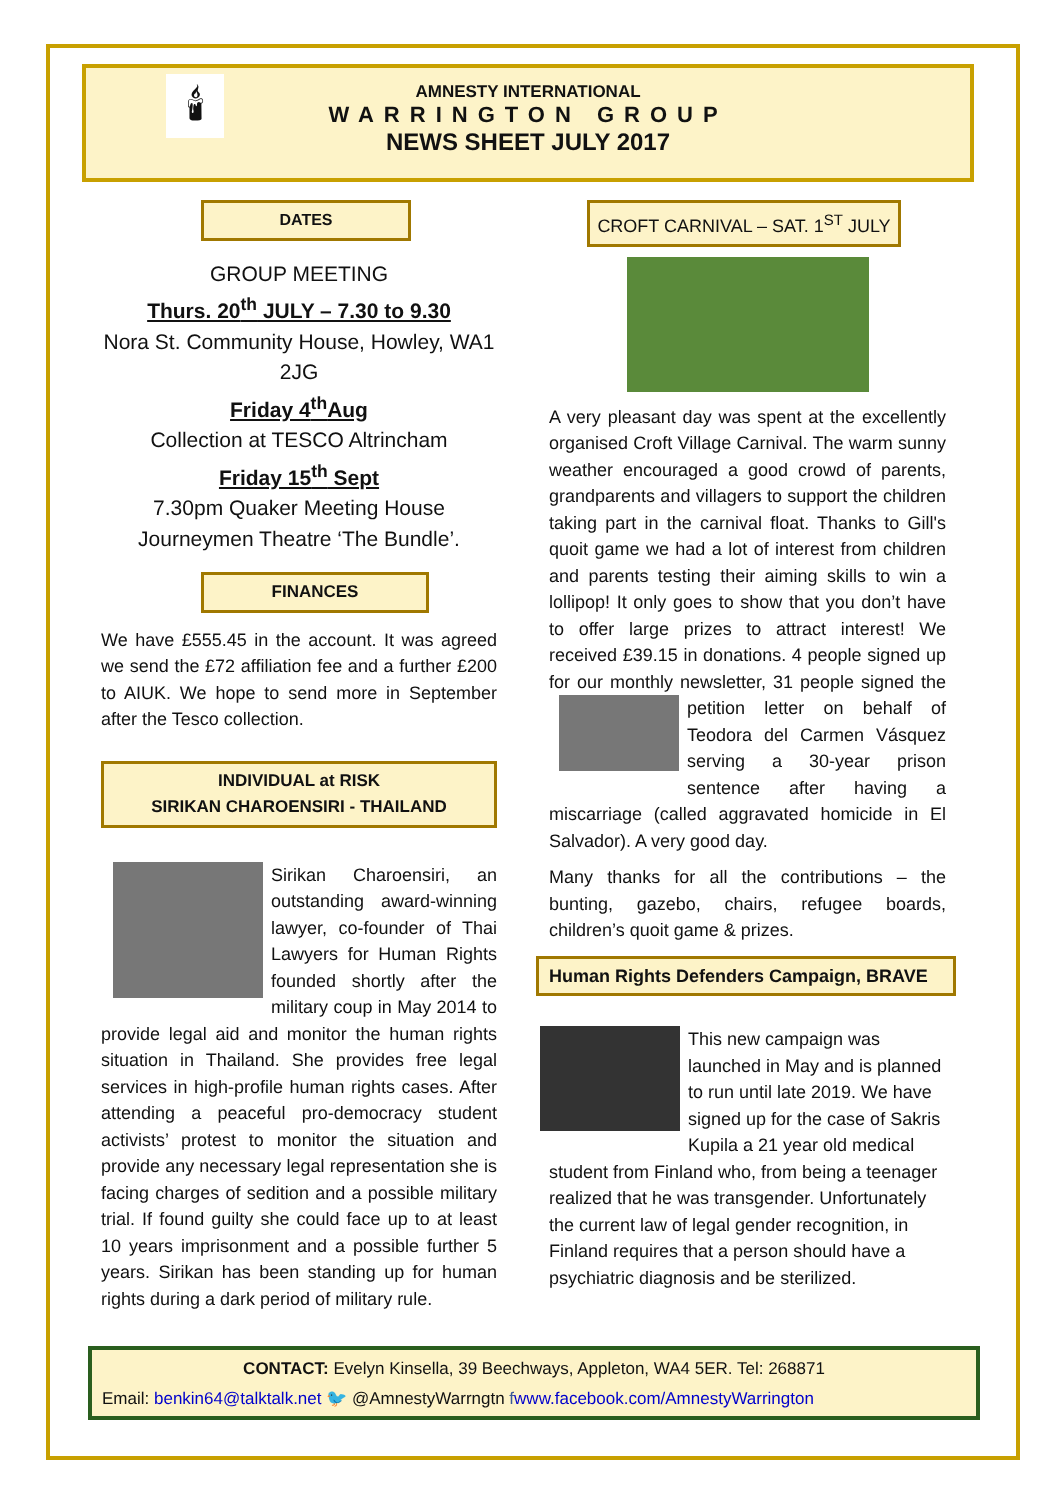🕯
AMNESTY INTERNATIONAL
WARRINGTON GROUP
NEWS SHEET JULY 2017
DATES
GROUP MEETING
Thurs. 20<sup>th</sup> JULY – 7.30 to 9.30
Nora St. Community House, Howley, WA1 2JG
Friday 4<sup>th</sup>Aug
Collection at TESCO Altrincham
Friday 15<sup>th</sup> Sept
7.30pm Quaker Meeting House
Journeymen Theatre ‘The Bundle’.
FINANCES
We have £555.45 in the account. It was agreed we send the £72 affiliation fee and a further £200 to AIUK. We hope to send more in September after the Tesco collection.
INDIVIDUAL at RISK
SIRIKAN CHAROENSIRI - THAILAND
Sirikan Charoensiri, an outstanding award-winning lawyer, co-founder of Thai Lawyers for Human Rights founded shortly after the military coup in May 2014 to provide legal aid and monitor the human rights situation in Thailand. She provides free legal services in high-profile human rights cases. After attending a peaceful pro-democracy student activists’ protest to monitor the situation and provide any necessary legal representation she is facing charges of sedition and a possible military trial. If found guilty she could face up to at least 10 years imprisonment and a possible further 5 years. Sirikan has been standing up for human rights during a dark period of military rule.
CROFT CARNIVAL – SAT. 1<sup>ST</sup> JULY
A very pleasant day was spent at the excellently organised Croft Village Carnival. The warm sunny weather encouraged a good crowd of parents, grandparents and villagers to support the children taking part in the carnival float. Thanks to Gill's quoit game we had a lot of interest from children and parents testing their aiming skills to win a lollipop! It only goes to show that you don’t have to offer large prizes to attract interest! We received £39.15 in donations. 4 people signed up for our monthly newsletter, 31 people signed the petition letter on behalf of Teodora del Carmen Vásquez serving a 30-year prison sentence after having a miscarriage (called aggravated homicide in El Salvador). A very good day.
Many thanks for all the contributions – the bunting, gazebo, chairs, refugee boards, children’s quoit game & prizes.
Human Rights Defenders Campaign, BRAVE
This new campaign was launched in May and is planned to run until late 2019. We have signed up for the case of Sakris Kupila a 21 year old medical student from Finland who, from being a teenager realized that he was transgender. Unfortunately the current law of legal gender recognition, in Finland requires that a person should have a psychiatric diagnosis and be sterilized.
CONTACT: Evelyn Kinsella, 39 Beechways, Appleton, WA4 5ER. Tel: 268871
Email: benkin64@talktalk.net 🐦 @AmnestyWarrngtn fwww.facebook.com/AmnestyWarrington